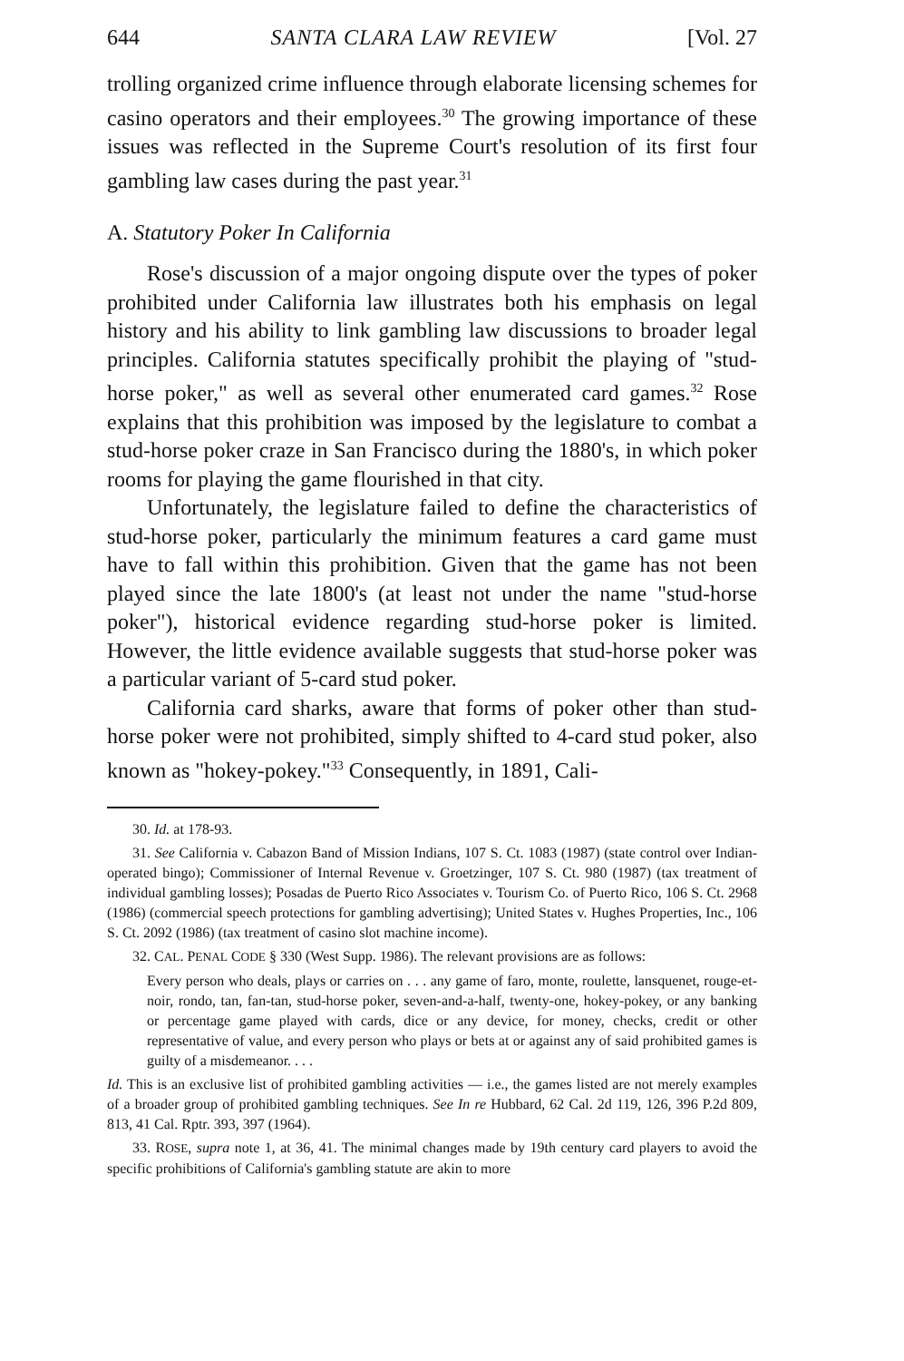644 SANTA CLARA LAW REVIEW [Vol. 27
trolling organized crime influence through elaborate licensing schemes for casino operators and their employees.<sup>30</sup> The growing importance of these issues was reflected in the Supreme Court's resolution of its first four gambling law cases during the past year.<sup>31</sup>
A. Statutory Poker In California
Rose's discussion of a major ongoing dispute over the types of poker prohibited under California law illustrates both his emphasis on legal history and his ability to link gambling law discussions to broader legal principles. California statutes specifically prohibit the playing of "stud-horse poker," as well as several other enumerated card games.<sup>32</sup> Rose explains that this prohibition was imposed by the legislature to combat a stud-horse poker craze in San Francisco during the 1880's, in which poker rooms for playing the game flourished in that city.
Unfortunately, the legislature failed to define the characteristics of stud-horse poker, particularly the minimum features a card game must have to fall within this prohibition. Given that the game has not been played since the late 1800's (at least not under the name "stud-horse poker"), historical evidence regarding stud-horse poker is limited. However, the little evidence available suggests that stud-horse poker was a particular variant of 5-card stud poker.
California card sharks, aware that forms of poker other than stud-horse poker were not prohibited, simply shifted to 4-card stud poker, also known as "hokey-pokey."<sup>33</sup> Consequently, in 1891, Cali-
30. Id. at 178-93.
31. See California v. Cabazon Band of Mission Indians, 107 S. Ct. 1083 (1987) (state control over Indian-operated bingo); Commissioner of Internal Revenue v. Groetzinger, 107 S. Ct. 980 (1987) (tax treatment of individual gambling losses); Posadas de Puerto Rico Associates v. Tourism Co. of Puerto Rico, 106 S. Ct. 2968 (1986) (commercial speech protections for gambling advertising); United States v. Hughes Properties, Inc., 106 S. Ct. 2092 (1986) (tax treatment of casino slot machine income).
32. CAL. PENAL CODE § 330 (West Supp. 1986). The relevant provisions are as follows:
Every person who deals, plays or carries on . . . any game of faro, monte, roulette, lansquenet, rouge-et-noir, rondo, tan, fan-tan, stud-horse poker, seven-and-a-half, twenty-one, hokey-pokey, or any banking or percentage game played with cards, dice or any device, for money, checks, credit or other representative of value, and every person who plays or bets at or against any of said prohibited games is guilty of a misdemeanor. . . .
Id. This is an exclusive list of prohibited gambling activities — i.e., the games listed are not merely examples of a broader group of prohibited gambling techniques. See In re Hubbard, 62 Cal. 2d 119, 126, 396 P.2d 809, 813, 41 Cal. Rptr. 393, 397 (1964).
33. ROSE, supra note 1, at 36, 41. The minimal changes made by 19th century card players to avoid the specific prohibitions of California's gambling statute are akin to more